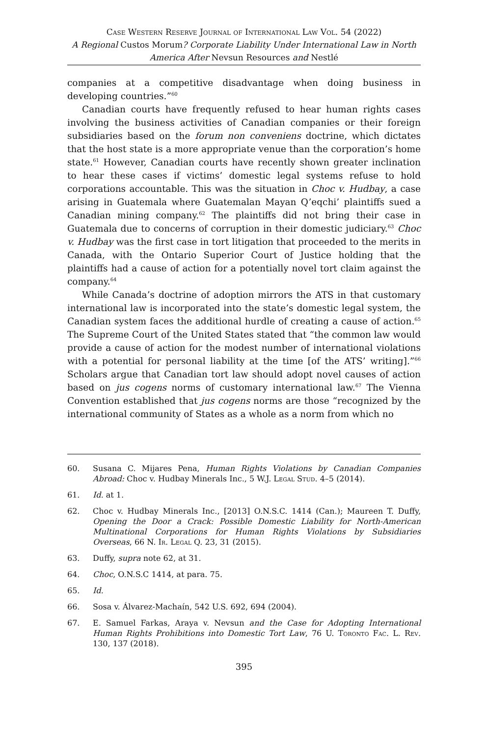Case Western Reserve Journal of International Law Vol. 54 (2022)
A Regional Custos Morum? Corporate Liability Under International Law in North America After Nevsun Resources and Nestlé
companies at a competitive disadvantage when doing business in developing countries.”<sup>60</sup>
Canadian courts have frequently refused to hear human rights cases involving the business activities of Canadian companies or their foreign subsidiaries based on the forum non conveniens doctrine, which dictates that the host state is a more appropriate venue than the corporation’s home state.<sup>61</sup> However, Canadian courts have recently shown greater inclination to hear these cases if victims’ domestic legal systems refuse to hold corporations accountable. This was the situation in Choc v. Hudbay, a case arising in Guatemala where Guatemalan Mayan Q’eqchi’ plaintiffs sued a Canadian mining company.<sup>62</sup> The plaintiffs did not bring their case in Guatemala due to concerns of corruption in their domestic judiciary.<sup>63</sup> Choc v. Hudbay was the first case in tort litigation that proceeded to the merits in Canada, with the Ontario Superior Court of Justice holding that the plaintiffs had a cause of action for a potentially novel tort claim against the company.<sup>64</sup>
While Canada’s doctrine of adoption mirrors the ATS in that customary international law is incorporated into the state’s domestic legal system, the Canadian system faces the additional hurdle of creating a cause of action.<sup>65</sup> The Supreme Court of the United States stated that “the common law would provide a cause of action for the modest number of international violations with a potential for personal liability at the time [of the ATS’ writing].”<sup>66</sup> Scholars argue that Canadian tort law should adopt novel causes of action based on jus cogens norms of customary international law.<sup>67</sup> The Vienna Convention established that jus cogens norms are those “recognized by the international community of States as a whole as a norm from which no
60. Susana C. Mijares Pena, Human Rights Violations by Canadian Companies Abroad: Choc v. Hudbay Minerals Inc., 5 W.J. Legal Stud. 4–5 (2014).
61. Id. at 1.
62. Choc v. Hudbay Minerals Inc., [2013] O.N.S.C. 1414 (Can.); Maureen T. Duffy, Opening the Door a Crack: Possible Domestic Liability for North-American Multinational Corporations for Human Rights Violations by Subsidiaries Overseas, 66 N. Ir. Legal Q. 23, 31 (2015).
63. Duffy, supra note 62, at 31.
64. Choc, O.N.S.C 1414, at para. 75.
65. Id.
66. Sosa v. Álvarez-Machaín, 542 U.S. 692, 694 (2004).
67. E. Samuel Farkas, Araya v. Nevsun and the Case for Adopting International Human Rights Prohibitions into Domestic Tort Law, 76 U. Toronto Fac. L. Rev. 130, 137 (2018).
395